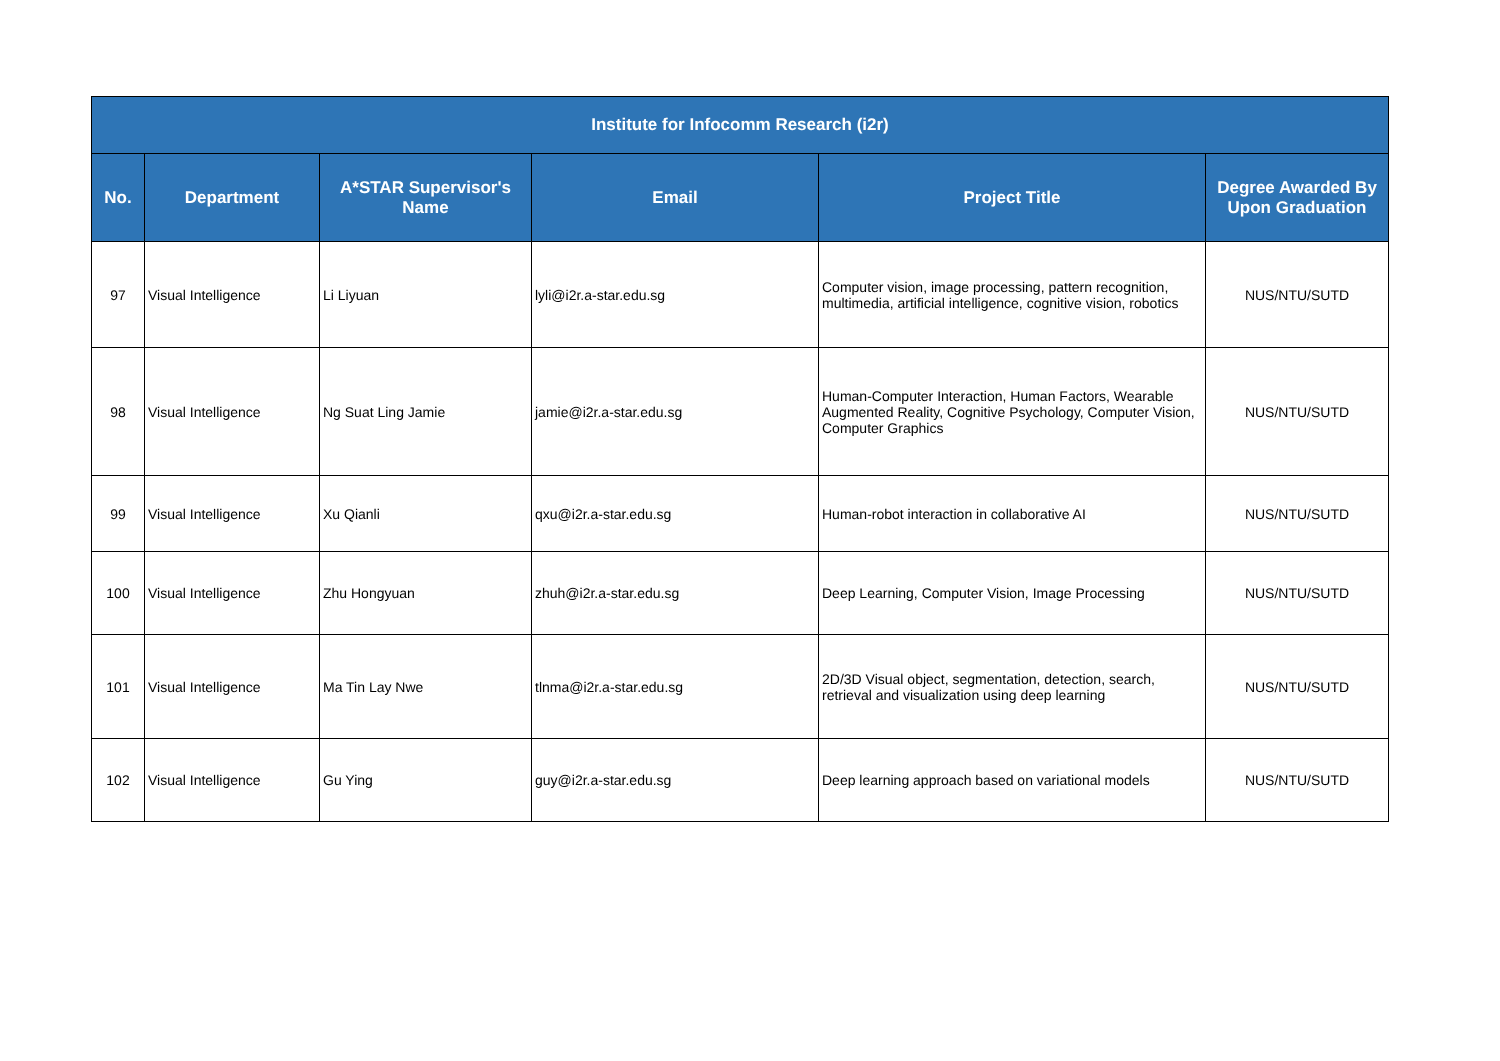| Institute for Infocomm Research (i2r) | | | | | |
| --- | --- | --- | --- | --- | --- |
| No. | Department | A*STAR Supervisor's Name | Email | Project Title | Degree Awarded By Upon Graduation |
| 97 | Visual Intelligence | Li Liyuan | lyli@i2r.a-star.edu.sg | Computer vision, image processing, pattern recognition, multimedia, artificial intelligence, cognitive vision, robotics | NUS/NTU/SUTD |
| 98 | Visual Intelligence | Ng Suat Ling Jamie | jamie@i2r.a-star.edu.sg | Human-Computer Interaction, Human Factors, Wearable Augmented Reality, Cognitive Psychology, Computer Vision, Computer Graphics | NUS/NTU/SUTD |
| 99 | Visual Intelligence | Xu Qianli | qxu@i2r.a-star.edu.sg | Human-robot interaction in collaborative AI | NUS/NTU/SUTD |
| 100 | Visual Intelligence | Zhu Hongyuan | zhuh@i2r.a-star.edu.sg | Deep Learning, Computer Vision, Image Processing | NUS/NTU/SUTD |
| 101 | Visual Intelligence | Ma Tin Lay Nwe | tlnma@i2r.a-star.edu.sg | 2D/3D Visual object, segmentation, detection, search, retrieval and visualization using deep learning | NUS/NTU/SUTD |
| 102 | Visual Intelligence | Gu Ying | guy@i2r.a-star.edu.sg | Deep learning approach based on variational models | NUS/NTU/SUTD |